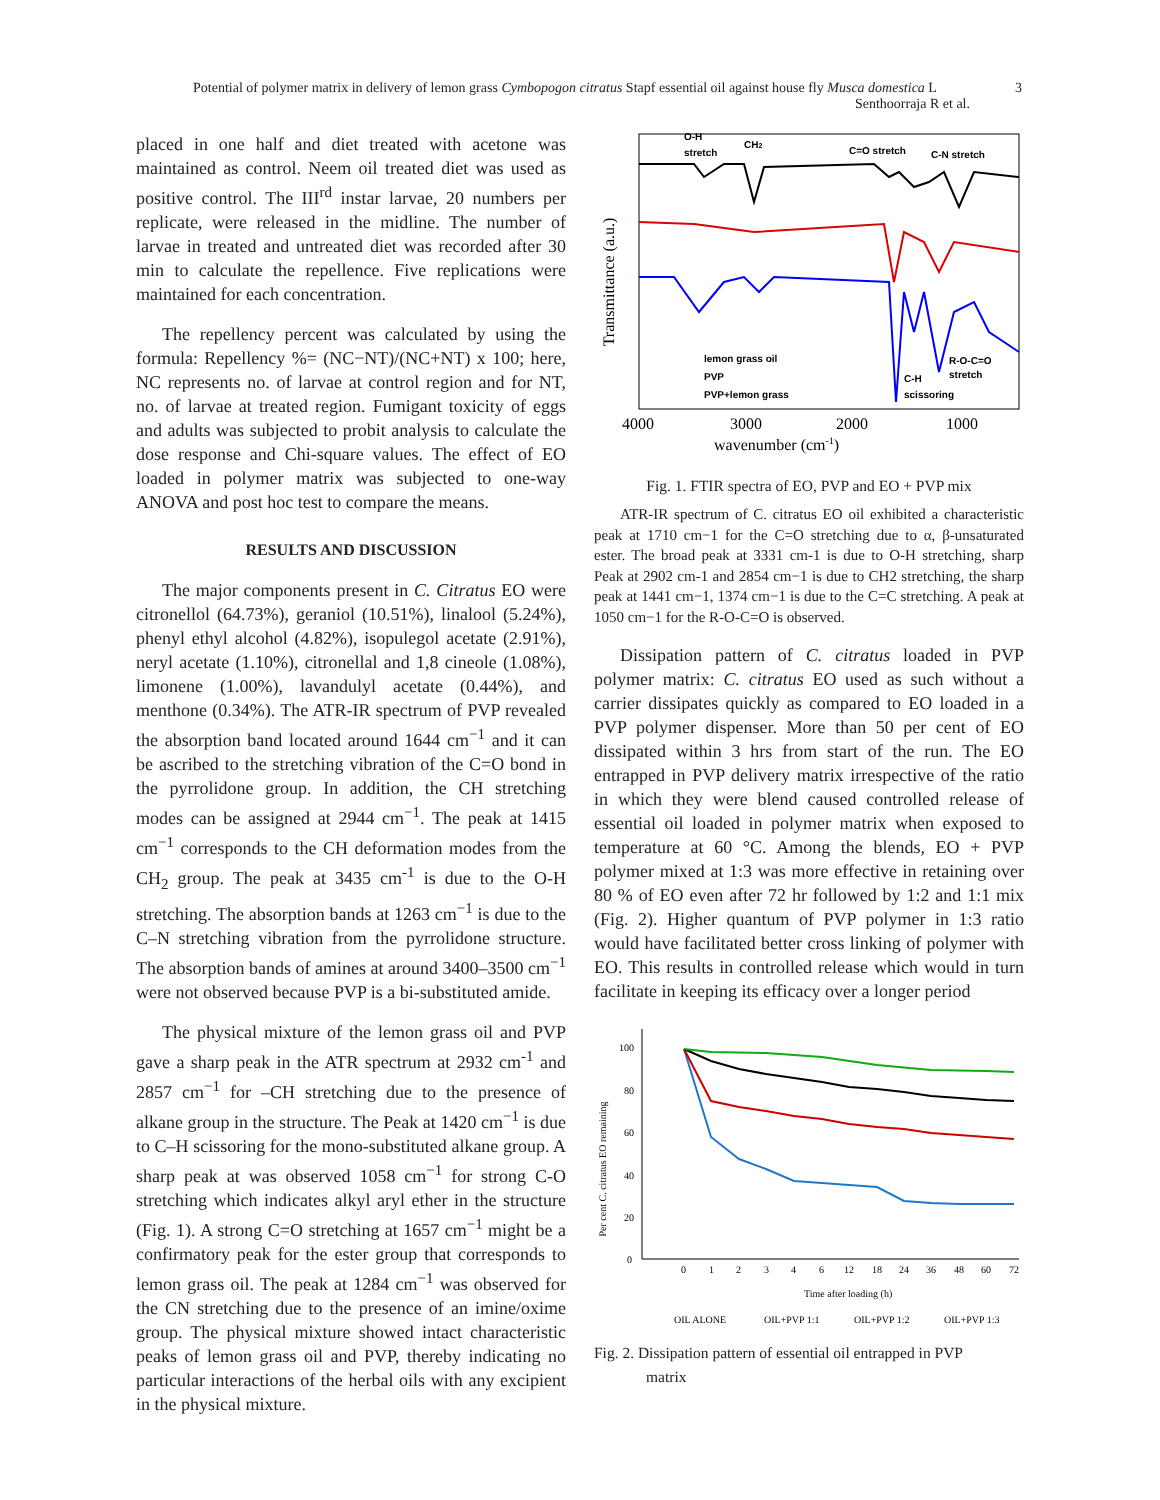Potential of polymer matrix in delivery of lemon grass Cymbopogon citratus Stapf essential oil against house fly Musca domestica L 3
Senthoorraja R et al.
placed in one half and diet treated with acetone was maintained as control. Neem oil treated diet was used as positive control. The III<sup>rd</sup> instar larvae, 20 numbers per replicate, were released in the midline. The number of larvae in treated and untreated diet was recorded after 30 min to calculate the repellence. Five replications were maintained for each concentration.
The repellency percent was calculated by using the formula: Repellency %= (NC−NT)/(NC+NT) x 100; here, NC represents no. of larvae at control region and for NT, no. of larvae at treated region. Fumigant toxicity of eggs and adults was subjected to probit analysis to calculate the dose response and Chi-square values. The effect of EO loaded in polymer matrix was subjected to one-way ANOVA and post hoc test to compare the means.
RESULTS AND DISCUSSION
The major components present in C. Citratus EO were citronellol (64.73%), geraniol (10.51%), linalool (5.24%), phenyl ethyl alcohol (4.82%), isopulegol acetate (2.91%), neryl acetate (1.10%), citronellal and 1,8 cineole (1.08%), limonene (1.00%), lavandulyl acetate (0.44%), and menthone (0.34%). The ATR-IR spectrum of PVP revealed the absorption band located around 1644 cm<sup>−1</sup> and it can be ascribed to the stretching vibration of the C=O bond in the pyrrolidone group. In addition, the CH stretching modes can be assigned at 2944 cm<sup>−1</sup>. The peak at 1415 cm<sup>−1</sup> corresponds to the CH deformation modes from the CH<sub>2</sub> group. The peak at 3435 cm<sup>-1</sup> is due to the O-H stretching. The absorption bands at 1263 cm<sup>−1</sup> is due to the C–N stretching vibration from the pyrrolidone structure. The absorption bands of amines at around 3400–3500 cm<sup>−1</sup> were not observed because PVP is a bi-substituted amide.
The physical mixture of the lemon grass oil and PVP gave a sharp peak in the ATR spectrum at 2932 cm<sup>-1</sup> and 2857 cm<sup>−1</sup> for –CH stretching due to the presence of alkane group in the structure. The Peak at 1420 cm<sup>−1</sup> is due to C–H scissoring for the mono-substituted alkane group. A sharp peak at was observed 1058 cm<sup>−1</sup> for strong C-O stretching which indicates alkyl aryl ether in the structure (Fig. 1). A strong C=O stretching at 1657 cm<sup>−1</sup> might be a confirmatory peak for the ester group that corresponds to lemon grass oil. The peak at 1284 cm<sup>−1</sup> was observed for the CN stretching due to the presence of an imine/oxime group. The physical mixture showed intact characteristic peaks of lemon grass oil and PVP, thereby indicating no particular interactions of the herbal oils with any excipient in the physical mixture.
Transmittance (a.u.)
O-H
stretch
CH2
C=O stretch
C-N stretch
lemon grass oil
PVP
PVP+lemon grass
C-H
scissoring
R-O-C=O
stretch
4000
3000
2000
1000
wavenumber (cm-1)
Fig. 1. FTIR spectra of EO, PVP and EO + PVP mix
ATR-IR spectrum of C. citratus EO oil exhibited a characteristic peak at 1710 cm−1 for the C=O stretching due to α, β-unsaturated ester. The broad peak at 3331 cm-1 is due to O-H stretching, sharp Peak at 2902 cm-1 and 2854 cm−1 is due to CH2 stretching, the sharp peak at 1441 cm−1, 1374 cm−1 is due to the C=C stretching. A peak at 1050 cm−1 for the R-O-C=O is observed.
Dissipation pattern of C. citratus loaded in PVP polymer matrix: C. citratus EO used as such without a carrier dissipates quickly as compared to EO loaded in a PVP polymer dispenser. More than 50 per cent of EO dissipated within 3 hrs from start of the run. The EO entrapped in PVP delivery matrix irrespective of the ratio in which they were blend caused controlled release of essential oil loaded in polymer matrix when exposed to temperature at 60 °C. Among the blends, EO + PVP polymer mixed at 1:3 was more effective in retaining over 80 % of EO even after 72 hr followed by 1:2 and 1:1 mix (Fig. 2). Higher quantum of PVP polymer in 1:3 ratio would have facilitated better cross linking of polymer with EO. This results in controlled release which would in turn facilitate in keeping its efficacy over a longer period
Per cent C. citratus EO remaining
100
80
60
40
20
0
0
1
2
3
4
6
12
18
24
36
48
60
72
Time after loading (h)
OIL ALONE
OIL+PVP 1:1
OIL+PVP 1:2
OIL+PVP 1:3
Fig. 2. Dissipation pattern of essential oil entrapped in PVP
matrix